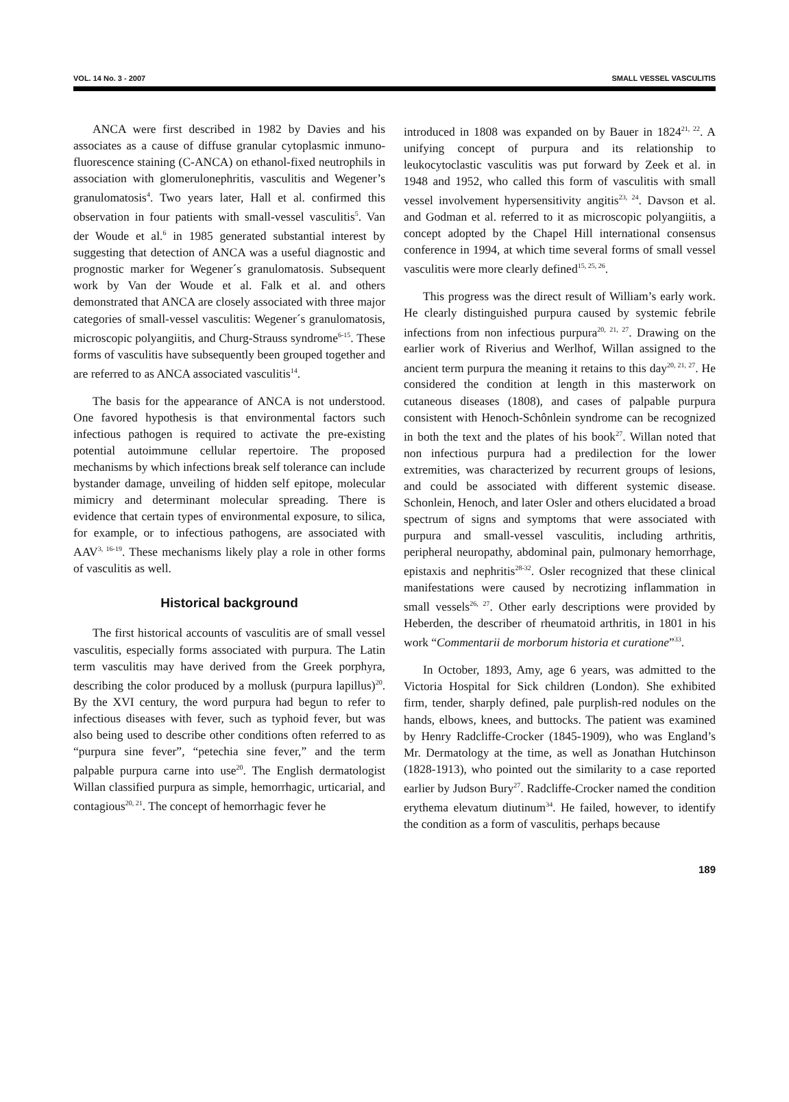VOL. 14 No. 3 - 2007 SMALL VESSEL VASCULITIS
ANCA were first described in 1982 by Davies and his associates as a cause of diffuse granular cytoplasmic inmuno-fluorescence staining (C-ANCA) on ethanol-fixed neutrophils in association with glomerulonephritis, vasculitis and Wegener’s granulomatosis<sup>4</sup>. Two years later, Hall et al. confirmed this observation in four patients with small-vessel vasculitis<sup>5</sup>. Van der Woude et al.<sup>6</sup> in 1985 generated substantial interest by suggesting that detection of ANCA was a useful diagnostic and prognostic marker for Wegener´s granulomatosis. Subsequent work by Van der Woude et al. Falk et al. and others demonstrated that ANCA are closely associated with three major categories of small-vessel vasculitis: Wegener´s granulomatosis, microscopic polyangiitis, and Churg-Strauss syndrome<sup>6-15</sup>. These forms of vasculitis have subsequently been grouped together and are referred to as ANCA associated vasculitis<sup>14</sup>.
The basis for the appearance of ANCA is not understood. One favored hypothesis is that environmental factors such infectious pathogen is required to activate the pre-existing potential autoimmune cellular repertoire. The proposed mechanisms by which infections break self tolerance can include bystander damage, unveiling of hidden self epitope, molecular mimicry and determinant molecular spreading. There is evidence that certain types of environmental exposure, to silica, for example, or to infectious pathogens, are associated with AAV<sup>3, 16-19</sup>. These mechanisms likely play a role in other forms of vasculitis as well.
Historical background
The first historical accounts of vasculitis are of small vessel vasculitis, especially forms associated with purpura. The Latin term vasculitis may have derived from the Greek porphyra, describing the color produced by a mollusk (purpura lapillus)<sup>20</sup>. By the XVI century, the word purpura had begun to refer to infectious diseases with fever, such as typhoid fever, but was also being used to describe other conditions often referred to as “purpura sine fever”, “petechia sine fever,” and the term palpable purpura carne into use<sup>20</sup>. The English dermatologist Willan classified purpura as simple, hemorrhagic, urticarial, and contagious<sup>20, 21</sup>. The concept of hemorrhagic fever he
introduced in 1808 was expanded on by Bauer in 1824<sup>21, 22</sup>. A unifying concept of purpura and its relationship to leukocytoclastic vasculitis was put forward by Zeek et al. in 1948 and 1952, who called this form of vasculitis with small vessel involvement hypersensitivity angitis<sup>23, 24</sup>. Davson et al. and Godman et al. referred to it as microscopic polyangiitis, a concept adopted by the Chapel Hill international consensus conference in 1994, at which time several forms of small vessel vasculitis were more clearly defined<sup>15, 25, 26</sup>.
This progress was the direct result of William’s early work. He clearly distinguished purpura caused by systemic febrile infections from non infectious purpura<sup>20, 21, 27</sup>. Drawing on the earlier work of Riverius and Werlhof, Willan assigned to the ancient term purpura the meaning it retains to this day<sup>20, 21, 27</sup>. He considered the condition at length in this masterwork on cutaneous diseases (1808), and cases of palpable purpura consistent with Henoch-Schônlein syndrome can be recognized in both the text and the plates of his book<sup>27</sup>. Willan noted that non infectious purpura had a predilection for the lower extremities, was characterized by recurrent groups of lesions, and could be associated with different systemic disease. Schonlein, Henoch, and later Osler and others elucidated a broad spectrum of signs and symptoms that were associated with purpura and small-vessel vasculitis, including arthritis, peripheral neuropathy, abdominal pain, pulmonary hemorrhage, epistaxis and nephritis<sup>28-32</sup>. Osler recognized that these clinical manifestations were caused by necrotizing inflammation in small vessels<sup>26, 27</sup>. Other early descriptions were provided by Heberden, the describer of rheumatoid arthritis, in 1801 in his work “Commentarii de morborum historia et curatione”<sup>33</sup>.
In October, 1893, Amy, age 6 years, was admitted to the Victoria Hospital for Sick children (London). She exhibited firm, tender, sharply defined, pale purplish-red nodules on the hands, elbows, knees, and buttocks. The patient was examined by Henry Radcliffe-Crocker (1845-1909), who was England’s Mr. Dermatology at the time, as well as Jonathan Hutchinson (1828-1913), who pointed out the similarity to a case reported earlier by Judson Bury<sup>27</sup>. Radcliffe-Crocker named the condition erythema elevatum diutinum<sup>34</sup>. He failed, however, to identify the condition as a form of vasculitis, perhaps because
189